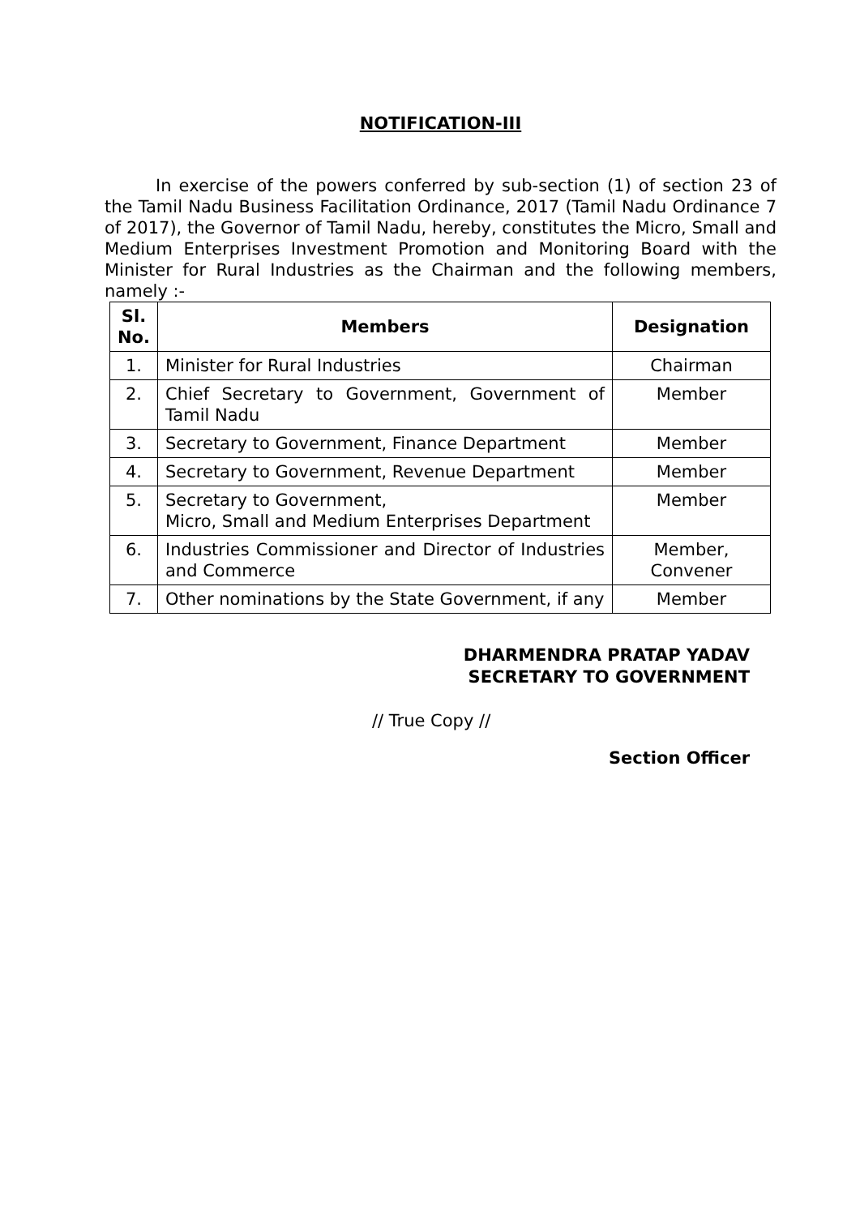NOTIFICATION-III
In exercise of the powers conferred by sub-section (1) of section 23 of the Tamil Nadu Business Facilitation Ordinance, 2017 (Tamil Nadu Ordinance 7 of 2017), the Governor of Tamil Nadu, hereby, constitutes the Micro, Small and Medium Enterprises Investment Promotion and Monitoring Board with the Minister for Rural Industries as the Chairman and the following members, namely :-
| Sl. No. | Members | Designation |
| --- | --- | --- |
| 1. | Minister for Rural Industries | Chairman |
| 2. | Chief Secretary to Government, Government of Tamil Nadu | Member |
| 3. | Secretary to Government, Finance Department | Member |
| 4. | Secretary to Government, Revenue Department | Member |
| 5. | Secretary to Government, Micro, Small and Medium Enterprises Department | Member |
| 6. | Industries Commissioner and Director of Industries and Commerce | Member, Convener |
| 7. | Other nominations by the State Government, if any | Member |
DHARMENDRA PRATAP YADAV
SECRETARY TO GOVERNMENT
// True Copy //
Section Officer